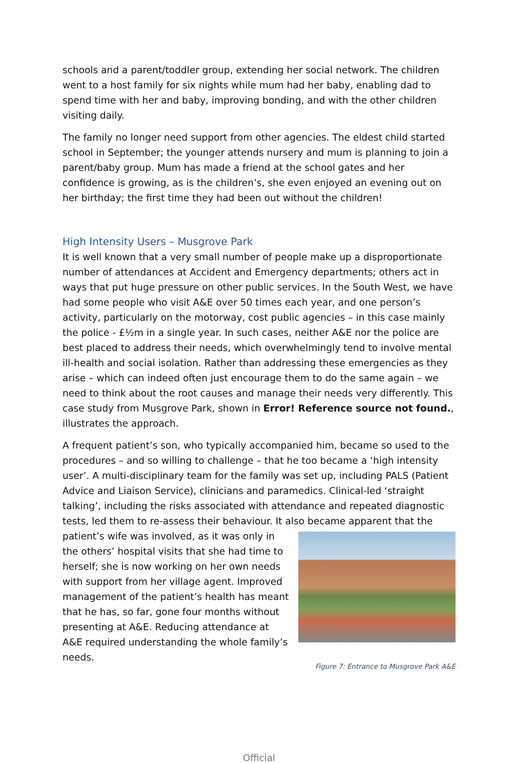schools and a parent/toddler group, extending her social network. The children went to a host family for six nights while mum had her baby, enabling dad to spend time with her and baby, improving bonding, and with the other children visiting daily.
The family no longer need support from other agencies. The eldest child started school in September; the younger attends nursery and mum is planning to join a parent/baby group. Mum has made a friend at the school gates and her confidence is growing, as is the children’s, she even enjoyed an evening out on her birthday; the first time they had been out without the children!
High Intensity Users – Musgrove Park
It is well known that a very small number of people make up a disproportionate number of attendances at Accident and Emergency departments; others act in ways that put huge pressure on other public services. In the South West, we have had some people who visit A&E over 50 times each year, and one person’s activity, particularly on the motorway, cost public agencies – in this case mainly the police - £½m in a single year. In such cases, neither A&E nor the police are best placed to address their needs, which overwhelmingly tend to involve mental ill-health and social isolation. Rather than addressing these emergencies as they arise – which can indeed often just encourage them to do the same again – we need to think about the root causes and manage their needs very differently. This case study from Musgrove Park, shown in Error! Reference source not found., illustrates the approach.
A frequent patient’s son, who typically accompanied him, became so used to the procedures – and so willing to challenge – that he too became a ‘high intensity user’. A multi-disciplinary team for the family was set up, including PALS (Patient Advice and Liaison Service), clinicians and paramedics. Clinical-led ‘straight talking’, including the risks associated with attendance and repeated diagnostic tests, led them to re-assess their behaviour. It also became apparent that the patient’s wife Figure 7: Entrance to Musgrove Park A&E was involved, as it was only in the others’ hospital visits that she had time to herself; she is now working on her own needs with support from her village agent. Improved management of the patient’s health has meant that he has, so far, gone four months without presenting at A&E. Reducing attendance at A&E required understanding the whole family’s needs.
Official